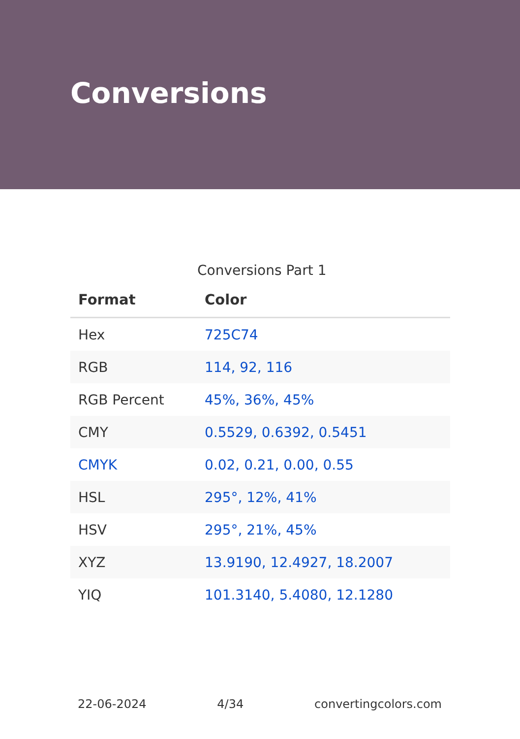Conversions
Conversions Part 1
| Format | Color |
| --- | --- |
| Hex | 725C74 |
| RGB | 114, 92, 116 |
| RGB Percent | 45%, 36%, 45% |
| CMY | 0.5529, 0.6392, 0.5451 |
| CMYK | 0.02, 0.21, 0.00, 0.55 |
| HSL | 295°, 12%, 41% |
| HSV | 295°, 21%, 45% |
| XYZ | 13.9190, 12.4927, 18.2007 |
| YIQ | 101.3140, 5.4080, 12.1280 |
22-06-2024 4/34 convertingcolors.com